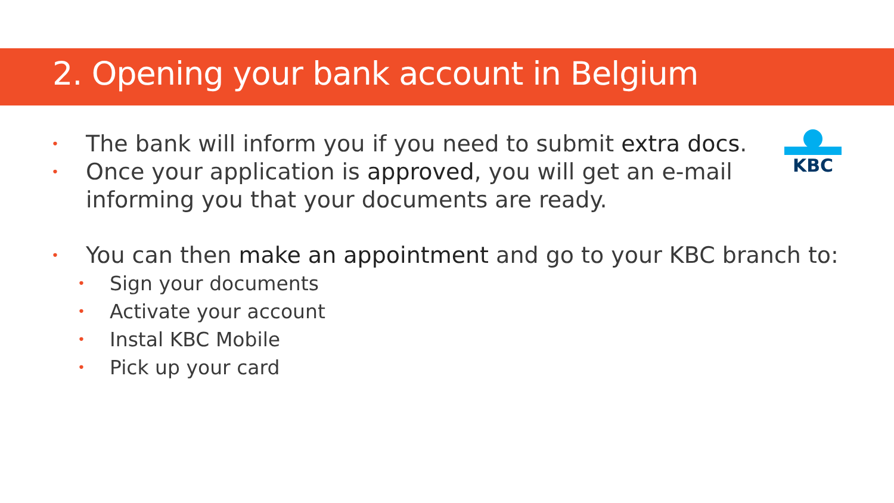2. Opening your bank account in Belgium
KBC
The bank will inform you if you need to submit extra docs.
Once your application is approved, you will get an e-mail informing you that your documents are ready.
You can then make an appointment and go to your KBC branch to:
Sign your documents
Activate your account
Instal KBC Mobile
Pick up your card